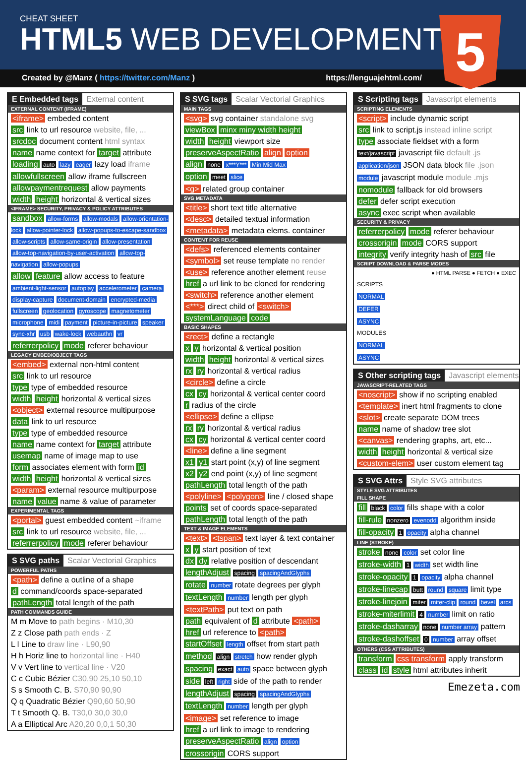CHEAT SHEET
HTML5 WEB DEVELOPMENT
5
Created by @Manz ( https://twitter.com/Manz )
https://lenguajehtml.com/
E Embedded tags External content
EXTERNAL CONTENT (IFRAME)
<iframe> embeded content
src link to url resource website, file, ...
srcdoc document content html syntax
name name context for target attribute
loading auto lazy eager lazy load iframe
allowfullscreen allow iframe fullscreen
allowpaymentrequest allow payments
width height horizontal & vertical sizes
<IFRAME> SECURITY, PRIVACY & POLICY ATTRIBUTES
sandbox allow-forms allow-modals allow-orientation-lock allow-pointer-lock allow-popups-to-escape-sandbox allow-scripts allow-same-origin allow-presentation allow-top-navigation-by-user-activation allow-top-navigation allow-popups
allow feature allow access to feature
ambient-light-sensor autoplay accelerometer camera display-capture document-domain encrypted-media fullscreen geolocation gyroscope magnetometer microphone midi payment picture-in-picture speaker sync-xhr usb wake-lock webauthn vr
referrerpolicy mode referer behaviour
LEGACY EMBED/OBJECT TAGS
<embed> external non-html content
src link to url resource
type type of embedded resource
width height horizontal & vertical sizes
<object> external resource multipurpose
data link to url resource
type type of embedded resource
name name context for target attribute
usemap name of image map to use
form associates element with form id
width height horizontal & vertical sizes
<param> external resource multipurpose
name value name & value of parameter
EXPERIMENTAL TAGS
<portal> guest embedded content ~iframe
src link to url resource website, file, ...
referrerpolicy mode referer behaviour
S SVG paths Scalar Vectorial Graphics
POWERFUL PATHS
<path> define a outline of a shape
d command/coords space-separated
pathLength total length of the path
PATH COMMANDS GUIDE
M m Move to path begins · M10,30
Z z Close path path ends · Z
L l Line to draw line · L90,90
H h Horiz line to horizontal line · H40
V v Vert line to vertical line · V20
C c Cubic Bézier C30,90 25,10 50,10
S s Smooth C. B. S70,90 90,90
Q q Quadratic Bézier Q90,60 50,90
T t Smooth Q. B. T30,0 30,0 30,0
A a Elliptical Arc A20,20 0,0,1 50,30
S SVG tags Scalar Vectorial Graphics
MAIN TAGS
<svg> svg container standalone svg
viewBox minx miny width height
width height viewport size
preserveAspectRatio align option
align none x***Y*** Min Mid Max
option meet slice
<g> related group container
SVG METADATA
<title> short text title alternative
<desc> detailed textual information
<metadata> metadata elems. container
CONTENT FOR REUSE
<defs> referenced elements container
<symbol> set reuse template no render
<use> reference another element reuse
href a url link to be cloned for rendering
<switch> reference another element
<***> direct child of <switch>
systemLanguage code
BASIC SHAPES
<rect> define a rectangle
x y horizontal & vertical position
width height horizontal & vertical sizes
rx ry horizontal & vertical radius
<circle> define a circle
cx cy horizontal & vertical center coord
r radius of the circle
<ellipse> define a ellipse
rx ry horizontal & vertical radius
cx cy horizontal & vertical center coord
<line> define a line segment
x1 y1 start point (x,y) of line segment
x2 y2 end point (x,y) of line segment
pathLength total length of the path
<polyline> <polygon> line / closed shape
points set of coords space-separated
pathLength total length of the path
TEXT & IMAGE ELEMENTS
<text> <tspan> text layer & text container
x y start position of text
dx dy relative position of descendant
lengthAdjust spacing spacingAndGlyphs
rotate number rotate degrees per glyph
textLength number length per glyph
<textPath> put text on path
path equivalent of d attribute <path>
href url reference to <path>
startOffset length offset from start path
method align stretch how render glyph
spacing exact auto space between glyph
side left right side of the path to render
lengthAdjust spacing spacingAndGlyphs
textLength number length per glyph
<image> set reference to image
href a url link to image to rendering
preserveAspectRatio align option
crossorigin CORS support
S Scripting tags Javascript elements
SCRIPTING ELEMENTS
<script> include dynamic script
src link to script.js instead inline script
type associate fieldset with a form
text/javascript javascript file default .js
application/json JSON data block file .json
module javascript module module .mjs
nomodule fallback for old browsers
defer defer script execution
async exec script when available
SECURITY & PRIVACY
referrerpolicy mode referer behaviour
crossorigin mode CORS support
integrity verify integrity hash of src file
SCRIPT DOWNLOAD & PARSE MODES
● HTML PARSE ● FETCH ● EXEC
SCRIPTS
NORMAL
DEFER
ASYNC
MODULES
NORMAL
ASYNC
S Other scripting tags Javascript elements
JAVASCRIPT-RELATED TAGS
<noscript> show if no scripting enabled
<template> inert html fragments to clone
<slot> create separate DOM trees
name name of shadow tree slot
<canvas> rendering graphs, art, etc...
width height horizontal & vertical size
<custom-elem> user custom element tag
S SVG Attrs Style SVG attributes
STYLE SVG ATTRIBUTES
FILL SHAPE
fill black color fills shape with a color
fill-rule nonzero evenodd algorithm inside
fill-opacity 1 opacity alpha channel
LINE (STROKE)
stroke none color set color line
stroke-width 1 width set width line
stroke-opacity 1 opacity alpha channel
stroke-linecap butt round square limit type
stroke-linejoin miter miter-clip round bevel arcs
stroke-miterlimit 4 number limit on ratio
stroke-dasharray none number array pattern
stroke-dashoffset 0 number array offset
OTHERS (CSS ATTRIBUTES)
transform css transform apply transform
class id style html attributes inherit
Emezeta.com